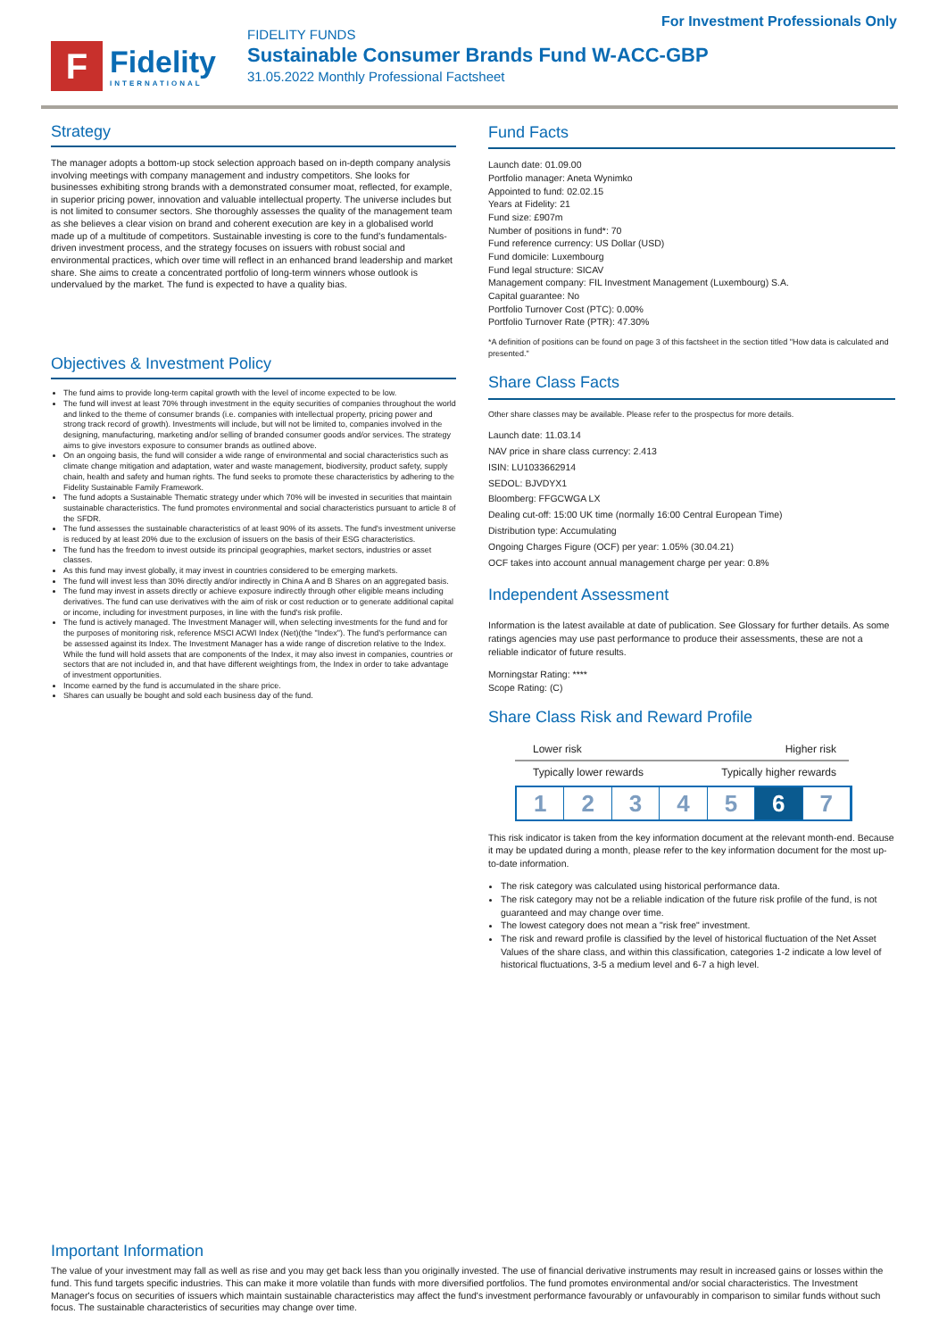For Investment Professionals Only
F
Fidelity
INTERNATIONAL
FIDELITY FUNDS
Sustainable Consumer Brands Fund W-ACC-GBP
31.05.2022 Monthly Professional Factsheet
Strategy
The manager adopts a bottom-up stock selection approach based on in-depth company analysis involving meetings with company management and industry competitors. She looks for businesses exhibiting strong brands with a demonstrated consumer moat, reflected, for example, in superior pricing power, innovation and valuable intellectual property. The universe includes but is not limited to consumer sectors. She thoroughly assesses the quality of the management team as she believes a clear vision on brand and coherent execution are key in a globalised world made up of a multitude of competitors. Sustainable investing is core to the fund's fundamentals-driven investment process, and the strategy focuses on issuers with robust social and environmental practices, which over time will reflect in an enhanced brand leadership and market share. She aims to create a concentrated portfolio of long-term winners whose outlook is undervalued by the market. The fund is expected to have a quality bias.
Objectives & Investment Policy
The fund aims to provide long-term capital growth with the level of income expected to be low.
The fund will invest at least 70% through investment in the equity securities of companies throughout the world and linked to the theme of consumer brands (i.e. companies with intellectual property, pricing power and strong track record of growth). Investments will include, but will not be limited to, companies involved in the designing, manufacturing, marketing and/or selling of branded consumer goods and/or services. The strategy aims to give investors exposure to consumer brands as outlined above.
On an ongoing basis, the fund will consider a wide range of environmental and social characteristics such as climate change mitigation and adaptation, water and waste management, biodiversity, product safety, supply chain, health and safety and human rights. The fund seeks to promote these characteristics by adhering to the Fidelity Sustainable Family Framework.
The fund adopts a Sustainable Thematic strategy under which 70% will be invested in securities that maintain sustainable characteristics. The fund promotes environmental and social characteristics pursuant to article 8 of the SFDR.
The fund assesses the sustainable characteristics of at least 90% of its assets. The fund's investment universe is reduced by at least 20% due to the exclusion of issuers on the basis of their ESG characteristics.
The fund has the freedom to invest outside its principal geographies, market sectors, industries or asset classes.
As this fund may invest globally, it may invest in countries considered to be emerging markets.
The fund will invest less than 30% directly and/or indirectly in China A and B Shares on an aggregated basis.
The fund may invest in assets directly or achieve exposure indirectly through other eligible means including derivatives. The fund can use derivatives with the aim of risk or cost reduction or to generate additional capital or income, including for investment purposes, in line with the fund's risk profile.
The fund is actively managed. The Investment Manager will, when selecting investments for the fund and for the purposes of monitoring risk, reference MSCI ACWI Index (Net)(the "Index"). The fund's performance can be assessed against its Index. The Investment Manager has a wide range of discretion relative to the Index. While the fund will hold assets that are components of the Index, it may also invest in companies, countries or sectors that are not included in, and that have different weightings from, the Index in order to take advantage of investment opportunities.
Income earned by the fund is accumulated in the share price.
Shares can usually be bought and sold each business day of the fund.
Fund Facts
Launch date: 01.09.00
Portfolio manager: Aneta Wynimko
Appointed to fund: 02.02.15
Years at Fidelity: 21
Fund size: £907m
Number of positions in fund*: 70
Fund reference currency: US Dollar (USD)
Fund domicile: Luxembourg
Fund legal structure: SICAV
Management company: FIL Investment Management (Luxembourg) S.A.
Capital guarantee: No
Portfolio Turnover Cost (PTC): 0.00%
Portfolio Turnover Rate (PTR): 47.30%
*A definition of positions can be found on page 3 of this factsheet in the section titled "How data is calculated and presented."
Share Class Facts
Other share classes may be available. Please refer to the prospectus for more details.
Launch date: 11.03.14
NAV price in share class currency: 2.413
ISIN: LU1033662914
SEDOL: BJVDYX1
Bloomberg: FFGCWGA LX
Dealing cut-off: 15:00 UK time (normally 16:00 Central European Time)
Distribution type: Accumulating
Ongoing Charges Figure (OCF) per year: 1.05% (30.04.21)
OCF takes into account annual management charge per year: 0.8%
Independent Assessment
Information is the latest available at date of publication. See Glossary for further details. As some ratings agencies may use past performance to produce their assessments, these are not a reliable indicator of future results.
Morningstar Rating: ****
Scope Rating: (C)
Share Class Risk and Reward Profile
Lower risk Higher risk
Typically lower rewards Typically higher rewards
1 2 3 4 5 6 7
This risk indicator is taken from the key information document at the relevant month-end. Because it may be updated during a month, please refer to the key information document for the most up-to-date information.
The risk category was calculated using historical performance data.
The risk category may not be a reliable indication of the future risk profile of the fund, is not guaranteed and may change over time.
The lowest category does not mean a "risk free" investment.
The risk and reward profile is classified by the level of historical fluctuation of the Net Asset Values of the share class, and within this classification, categories 1-2 indicate a low level of historical fluctuations, 3-5 a medium level and 6-7 a high level.
Important Information
The value of your investment may fall as well as rise and you may get back less than you originally invested. The use of financial derivative instruments may result in increased gains or losses within the fund. This fund targets specific industries. This can make it more volatile than funds with more diversified portfolios. The fund promotes environmental and/or social characteristics. The Investment Manager's focus on securities of issuers which maintain sustainable characteristics may affect the fund's investment performance favourably or unfavourably in comparison to similar funds without such focus. The sustainable characteristics of securities may change over time.